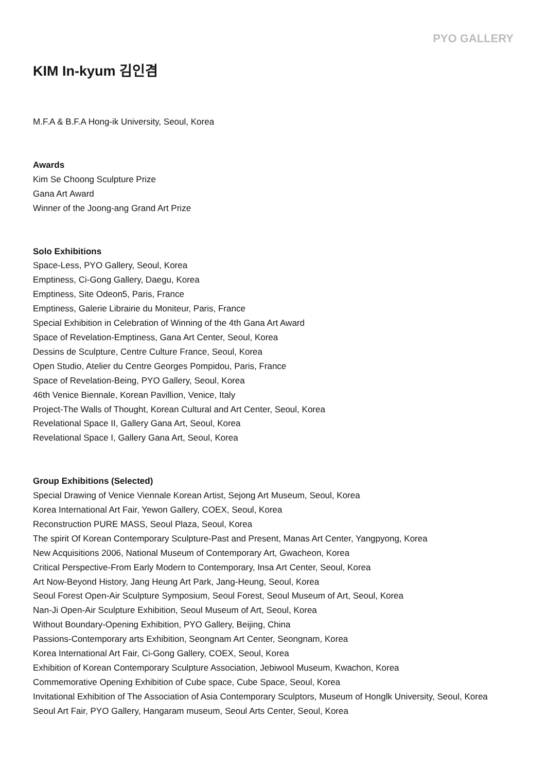PYO GALLERY
KIM In-kyum 김인겸
M.F.A & B.F.A Hong-ik University, Seoul, Korea
Awards
Kim Se Choong Sculpture Prize
Gana Art Award
Winner of the Joong-ang Grand Art Prize
Solo Exhibitions
Space-Less, PYO Gallery, Seoul, Korea
Emptiness, Ci-Gong Gallery, Daegu, Korea
Emptiness, Site Odeon5, Paris, France
Emptiness, Galerie Librairie du Moniteur, Paris, France
Special Exhibition in Celebration of Winning of the 4th Gana Art Award
Space of Revelation-Emptiness, Gana Art Center, Seoul, Korea
Dessins de Sculpture, Centre Culture France, Seoul, Korea
Open Studio, Atelier du Centre Georges Pompidou, Paris, France
Space of Revelation-Being, PYO Gallery, Seoul, Korea
46th Venice Biennale, Korean Pavillion, Venice, Italy
Project-The Walls of Thought, Korean Cultural and Art Center, Seoul, Korea
Revelational Space II, Gallery Gana Art, Seoul, Korea
Revelational Space I, Gallery Gana Art, Seoul, Korea
Group Exhibitions (Selected)
Special Drawing of Venice Viennale Korean Artist, Sejong Art Museum, Seoul, Korea
Korea International Art Fair, Yewon Gallery, COEX, Seoul, Korea
Reconstruction PURE MASS, Seoul Plaza, Seoul, Korea
The spirit Of Korean Contemporary Sculpture-Past and Present, Manas Art Center, Yangpyong, Korea
New Acquisitions 2006, National Museum of Contemporary Art, Gwacheon, Korea
Critical Perspective-From Early Modern to Contemporary, Insa Art Center, Seoul, Korea
Art Now-Beyond History, Jang Heung Art Park, Jang-Heung, Seoul, Korea
Seoul Forest Open-Air Sculpture Symposium, Seoul Forest, Seoul Museum of Art, Seoul, Korea
Nan-Ji Open-Air Sculpture Exhibition, Seoul Museum of Art, Seoul, Korea
Without Boundary-Opening Exhibition, PYO Gallery, Beijing, China
Passions-Contemporary arts Exhibition, Seongnam Art Center, Seongnam, Korea
Korea International Art Fair, Ci-Gong Gallery, COEX, Seoul, Korea
Exhibition of Korean Contemporary Sculpture Association, Jebiwool Museum, Kwachon, Korea
Commemorative Opening Exhibition of Cube space, Cube Space, Seoul, Korea
Invitational Exhibition of The Association of Asia Contemporary Sculptors, Museum of Honglk University, Seoul, Korea
Seoul Art Fair, PYO Gallery, Hangaram museum, Seoul Arts Center, Seoul, Korea